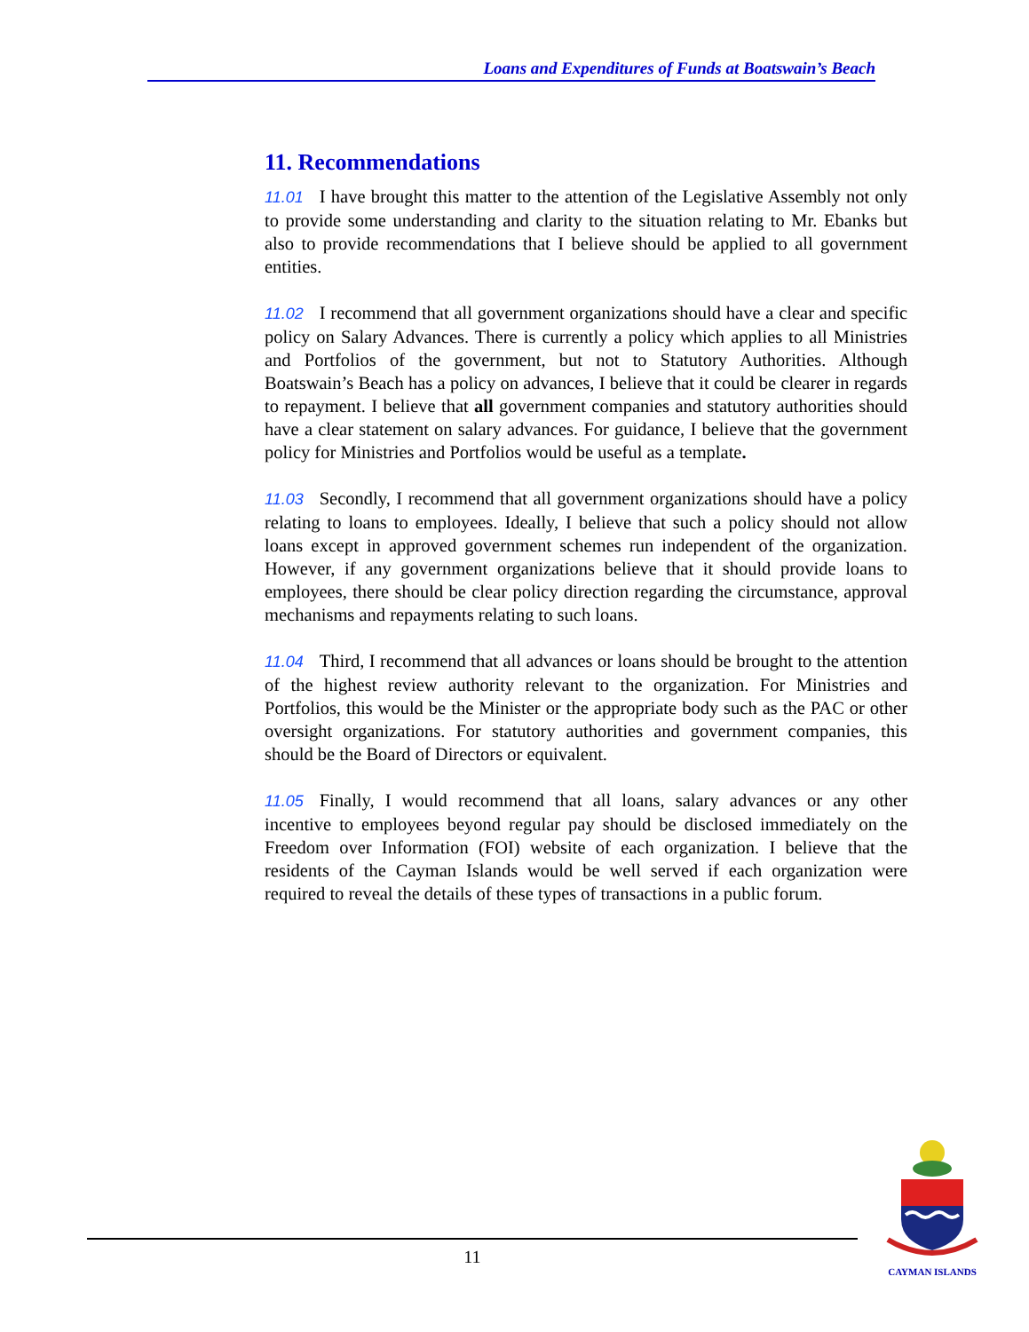Loans and Expenditures of Funds at Boatswain’s Beach
11. Recommendations
11.01 I have brought this matter to the attention of the Legislative Assembly not only to provide some understanding and clarity to the situation relating to Mr. Ebanks but also to provide recommendations that I believe should be applied to all government entities.
11.02 I recommend that all government organizations should have a clear and specific policy on Salary Advances. There is currently a policy which applies to all Ministries and Portfolios of the government, but not to Statutory Authorities. Although Boatswain’s Beach has a policy on advances, I believe that it could be clearer in regards to repayment. I believe that all government companies and statutory authorities should have a clear statement on salary advances. For guidance, I believe that the government policy for Ministries and Portfolios would be useful as a template.
11.03 Secondly, I recommend that all government organizations should have a policy relating to loans to employees. Ideally, I believe that such a policy should not allow loans except in approved government schemes run independent of the organization. However, if any government organizations believe that it should provide loans to employees, there should be clear policy direction regarding the circumstance, approval mechanisms and repayments relating to such loans.
11.04 Third, I recommend that all advances or loans should be brought to the attention of the highest review authority relevant to the organization. For Ministries and Portfolios, this would be the Minister or the appropriate body such as the PAC or other oversight organizations. For statutory authorities and government companies, this should be the Board of Directors or equivalent.
11.05 Finally, I would recommend that all loans, salary advances or any other incentive to employees beyond regular pay should be disclosed immediately on the Freedom over Information (FOI) website of each organization. I believe that the residents of the Cayman Islands would be well served if each organization were required to reveal the details of these types of transactions in a public forum.
11
CAYMAN ISLANDS